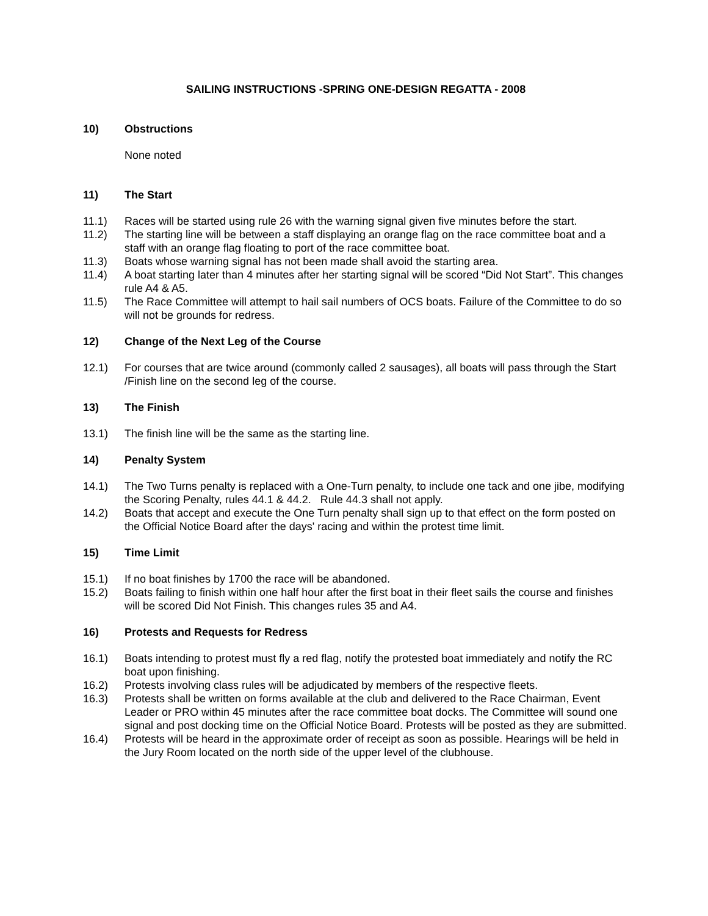SAILING INSTRUCTIONS -SPRING ONE-DESIGN REGATTA - 2008
10) Obstructions
None noted
11) The Start
11.1) Races will be started using rule 26 with the warning signal given five minutes before the start.
11.2) The starting line will be between a staff displaying an orange flag on the race committee boat and a staff with an orange flag floating to port of the race committee boat.
11.3) Boats whose warning signal has not been made shall avoid the starting area.
11.4) A boat starting later than 4 minutes after her starting signal will be scored “Did Not Start”. This changes rule A4 & A5.
11.5) The Race Committee will attempt to hail sail numbers of OCS boats. Failure of the Committee to do so will not be grounds for redress.
12) Change of the Next Leg of the Course
12.1) For courses that are twice around (commonly called 2 sausages), all boats will pass through the Start /Finish line on the second leg of the course.
13) The Finish
13.1) The finish line will be the same as the starting line.
14) Penalty System
14.1) The Two Turns penalty is replaced with a One-Turn penalty, to include one tack and one jibe, modifying the Scoring Penalty, rules 44.1 & 44.2. Rule 44.3 shall not apply.
14.2) Boats that accept and execute the One Turn penalty shall sign up to that effect on the form posted on the Official Notice Board after the days' racing and within the protest time limit.
15) Time Limit
15.1) If no boat finishes by 1700 the race will be abandoned.
15.2) Boats failing to finish within one half hour after the first boat in their fleet sails the course and finishes will be scored Did Not Finish. This changes rules 35 and A4.
16) Protests and Requests for Redress
16.1) Boats intending to protest must fly a red flag, notify the protested boat immediately and notify the RC boat upon finishing.
16.2) Protests involving class rules will be adjudicated by members of the respective fleets.
16.3) Protests shall be written on forms available at the club and delivered to the Race Chairman, Event Leader or PRO within 45 minutes after the race committee boat docks. The Committee will sound one signal and post docking time on the Official Notice Board. Protests will be posted as they are submitted.
16.4) Protests will be heard in the approximate order of receipt as soon as possible. Hearings will be held in the Jury Room located on the north side of the upper level of the clubhouse.